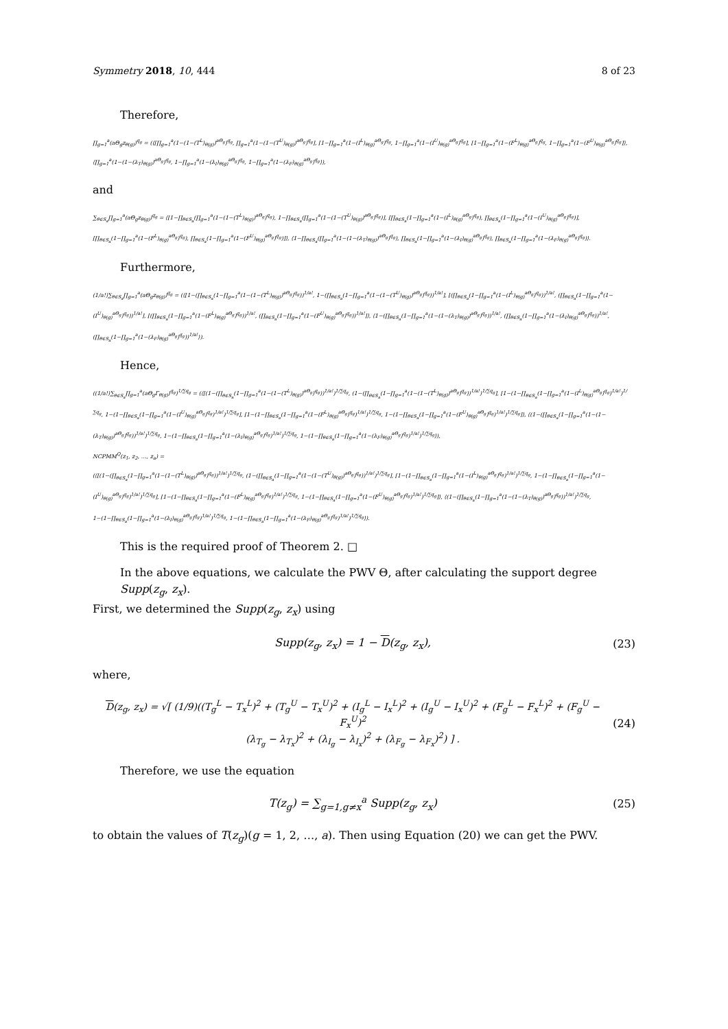Symmetry 2018, 10, 444 8 of 23
Therefore,
∏<sub>g=1</sub><sup>a</sup>(aΘ<sub>g</sub>z<sub>θ(g)</sub>)<sup>q<sub>g</sub></sup> = (⟨[∏<sub>g=1</sub><sup>a</sup>(1−(1−(T<sup>L</sup>)<sub>θ(g)</sub>)<sup>aΘ<sub>g</sub></sup>)<sup>q<sub>g</sub></sup>, ∏<sub>g=1</sub><sup>a</sup>(1−(1−(T<sup>U</sup>)<sub>θ(g)</sub>)<sup>aΘ<sub>g</sub></sup>)<sup>q<sub>g</sub></sup>], [1−∏<sub>g=1</sub><sup>a</sup>(1−(I<sup>L</sup>)<sub>θ(g)</sub><sup>aΘ<sub>g</sub></sup>)<sup>q<sub>g</sub></sup>, 1−∏<sub>g=1</sub><sup>a</sup>(1−(I<sup>U</sup>)<sub>θ(g)</sub><sup>aΘ<sub>g</sub></sup>)<sup>q<sub>g</sub></sup>], [1−∏<sub>g=1</sub><sup>a</sup>(1−(F<sup>L</sup>)<sub>θ(g)</sub><sup>aΘ<sub>g</sub></sup>)<sup>q<sub>g</sub></sup>, 1−∏<sub>g=1</sub><sup>a</sup>(1−(F<sup>U</sup>)<sub>θ(g)</sub><sup>aΘ<sub>g</sub></sup>)<sup>q<sub>g</sub></sup>]⟩, ⟨∏<sub>g=1</sub><sup>a</sup>(1−(1−(λ<sub>T</sub>)<sub>θ(g)</sub>)<sup>aΘ<sub>g</sub></sup>)<sup>q<sub>g</sub></sup>, 1−∏<sub>g=1</sub><sup>a</sup>(1−(λ<sub>I</sub>)<sub>θ(g)</sub><sup>aΘ<sub>g</sub></sup>)<sup>q<sub>g</sub></sup>, 1−∏<sub>g=1</sub><sup>a</sup>(1−(λ<sub>F</sub>)<sub>θ(g)</sub><sup>aΘ<sub>g</sub></sup>)<sup>q<sub>g</sub></sup>⟩),
and
∑<sub>θ∈S<sub>a</sub></sub>∏<sub>g=1</sub><sup>a</sup>(aΘ<sub>g</sub>z<sub>θ(g)</sub>)<sup>q<sub>g</sub></sup> = ⟨[1−∏<sub>θ∈S<sub>a</sub></sub>(∏<sub>g=1</sub><sup>a</sup>(1−(1−(T<sup>L</sup>)<sub>θ(g)</sub>)<sup>aΘ<sub>g</sub></sup>)<sup>q<sub>g</sub></sup>), 1−∏<sub>θ∈S<sub>a</sub></sub>(∏<sub>g=1</sub><sup>a</sup>(1−(1−(T<sup>U</sup>)<sub>θ(g)</sub>)<sup>aΘ<sub>g</sub></sup>)<sup>q<sub>g</sub></sup>)], [∏<sub>θ∈S<sub>a</sub></sub>(1−∏<sub>g=1</sub><sup>a</sup>(1−(I<sup>L</sup>)<sub>θ(g)</sub><sup>aΘ<sub>g</sub></sup>)<sup>q<sub>g</sub></sup>), ∏<sub>θ∈S<sub>a</sub></sub>(1−∏<sub>g=1</sub><sup>a</sup>(1−(I<sup>U</sup>)<sub>θ(g)</sub><sup>aΘ<sub>g</sub></sup>)<sup>q<sub>g</sub></sup>)], [∏<sub>θ∈S<sub>a</sub></sub>(1−∏<sub>g=1</sub><sup>a</sup>(1−(F<sup>L</sup>)<sub>θ(g)</sub><sup>aΘ<sub>g</sub></sup>)<sup>q<sub>g</sub></sup>), ∏<sub>θ∈S<sub>a</sub></sub>(1−∏<sub>g=1</sub><sup>a</sup>(1−(F<sup>U</sup>)<sub>θ(g)</sub><sup>aΘ<sub>g</sub></sup>)<sup>q<sub>g</sub></sup>)]⟩, ⟨1−∏<sub>θ∈S<sub>a</sub></sub>(∏<sub>g=1</sub><sup>a</sup>(1−(1−(λ<sub>T</sub>)<sub>θ(g)</sub>)<sup>aΘ<sub>g</sub></sup>)<sup>q<sub>g</sub></sup>), ∏<sub>θ∈S<sub>a</sub></sub>(1−∏<sub>g=1</sub><sup>a</sup>(1−(λ<sub>I</sub>)<sub>θ(g)</sub><sup>aΘ<sub>g</sub></sup>)<sup>q<sub>g</sub></sup>), ∏<sub>θ∈S<sub>a</sub></sub>(1−∏<sub>g=1</sub><sup>a</sup>(1−(λ<sub>F</sub>)<sub>θ(g)</sub><sup>aΘ<sub>g</sub></sup>)<sup>q<sub>g</sub></sup>)⟩.
Furthermore,
(1/a!)∑<sub>θ∈S<sub>a</sub></sub>∏<sub>g=1</sub><sup>a</sup>(aΘ<sub>g</sub>z<sub>θ(g)</sub>)<sup>q<sub>g</sub></sup> = (⟨[1−(∏<sub>θ∈S<sub>a</sub></sub>(1−∏<sub>g=1</sub><sup>a</sup>(1−(1−(T<sup>L</sup>)<sub>θ(g)</sub>)<sup>aΘ<sub>g</sub></sup>)<sup>q<sub>g</sub></sup>))<sup>1/a!</sup>, 1−(∏<sub>θ∈S<sub>a</sub></sub>(1−∏<sub>g=1</sub><sup>a</sup>(1−(1−(T<sup>U</sup>)<sub>θ(g)</sub>)<sup>aΘ<sub>g</sub></sup>)<sup>q<sub>g</sub></sup>))<sup>1/a!</sup>], [(∏<sub>θ∈S<sub>a</sub></sub>(1−∏<sub>g=1</sub><sup>a</sup>(1−(I<sup>L</sup>)<sub>θ(g)</sub><sup>aΘ<sub>g</sub></sup>)<sup>q<sub>g</sub></sup>))<sup>1/a!</sup>, (∏<sub>θ∈S<sub>a</sub></sub>(1−∏<sub>g=1</sub><sup>a</sup>(1−(I<sup>U</sup>)<sub>θ(g)</sub><sup>aΘ<sub>g</sub></sup>)<sup>q<sub>g</sub></sup>))<sup>1/a!</sup>], [(∏<sub>θ∈S<sub>a</sub></sub>(1−∏<sub>g=1</sub><sup>a</sup>(1−(F<sup>L</sup>)<sub>θ(g)</sub><sup>aΘ<sub>g</sub></sup>)<sup>q<sub>g</sub></sup>))<sup>1/a!</sup>, (∏<sub>θ∈S<sub>a</sub></sub>(1−∏<sub>g=1</sub><sup>a</sup>(1−(F<sup>U</sup>)<sub>θ(g)</sub><sup>aΘ<sub>g</sub></sup>)<sup>q<sub>g</sub></sup>))<sup>1/a!</sup>]⟩, ⟨1−(∏<sub>θ∈S<sub>a</sub></sub>(1−∏<sub>g=1</sub><sup>a</sup>(1−(1−(λ<sub>T</sub>)<sub>θ(g)</sub>)<sup>aΘ<sub>g</sub></sup>)<sup>q<sub>g</sub></sup>))<sup>1/a!</sup>, (∏<sub>θ∈S<sub>a</sub></sub>(1−∏<sub>g=1</sub><sup>a</sup>(1−(λ<sub>I</sub>)<sub>θ(g)</sub><sup>aΘ<sub>g</sub></sup>)<sup>q<sub>g</sub></sup>))<sup>1/a!</sup>, (∏<sub>θ∈S<sub>a</sub></sub>(1−∏<sub>g=1</sub><sup>a</sup>(1−(λ<sub>F</sub>)<sub>θ(g)</sub><sup>aΘ<sub>g</sub></sup>)<sup>q<sub>g</sub></sup>))<sup>1/a!</sup>⟩).
Hence,
((1/a!)∑<sub>θ∈S<sub>a</sub></sub>∏<sub>g=1</sub><sup>a</sup>(aΘ<sub>g</sub>Γ<sub>θ(g)</sub>)<sup>q<sub>g</sub></sup>)<sup>1/∑q<sub>g</sub></sup> = (⟨[(1−(∏<sub>θ∈S<sub>a</sub></sub>(1−∏<sub>g=1</sub><sup>a</sup>(1−(1−(T<sup>L</sup>)<sub>θ(g)</sub>)<sup>aΘ<sub>g</sub></sup>)<sup>q<sub>g</sub></sup>))<sup>1/a!</sup>)<sup>1/∑q<sub>g</sub></sup>, (1−(∏<sub>θ∈S<sub>a</sub></sub>(1−∏<sub>g=1</sub><sup>a</sup>(1−(1−(T<sup>L</sup>)<sub>θ(g)</sub>)<sup>aΘ<sub>g</sub></sup>)<sup>q<sub>g</sub></sup>))<sup>1/a!</sup>)<sup>1/∑q<sub>g</sub></sup>], [1−(1−∏<sub>θ∈S<sub>a</sub></sub>(1−∏<sub>g=1</sub><sup>a</sup>(1−(I<sup>L</sup>)<sub>θ(g)</sub><sup>aΘ<sub>g</sub></sup>)<sup>q<sub>g</sub></sup>)<sup>1/a!</sup>)<sup>1/∑q<sub>g</sub></sup>, 1−(1−∏<sub>θ∈S<sub>a</sub></sub>(1−∏<sub>g=1</sub><sup>a</sup>(1−(I<sup>U</sup>)<sub>θ(g)</sub><sup>aΘ<sub>g</sub></sup>)<sup>q<sub>g</sub></sup>)<sup>1/a!</sup>)<sup>1/∑q<sub>g</sub></sup>], [1−(1−∏<sub>θ∈S<sub>a</sub></sub>(1−∏<sub>g=1</sub><sup>a</sup>(1−(F<sup>L</sup>)<sub>θ(g)</sub><sup>aΘ<sub>g</sub></sup>)<sup>q<sub>g</sub></sup>)<sup>1/a!</sup>)<sup>1/∑q<sub>g</sub></sup>, 1−(1−∏<sub>θ∈S<sub>a</sub></sub>(1−∏<sub>g=1</sub><sup>a</sup>(1−(F<sup>U</sup>)<sub>θ(g)</sub><sup>aΘ<sub>g</sub></sup>)<sup>q<sub>g</sub></sup>)<sup>1/a!</sup>)<sup>1/∑q<sub>g</sub></sup>]⟩, ⟨(1−(∏<sub>θ∈S<sub>a</sub></sub>(1−∏<sub>g=1</sub><sup>a</sup>(1−(1−(λ<sub>T</sub>)<sub>θ(g)</sub>)<sup>aΘ<sub>g</sub></sup>)<sup>q<sub>g</sub></sup>))<sup>1/a!</sup>)<sup>1/∑q<sub>g</sub></sup>, 1−(1−∏<sub>θ∈S<sub>a</sub></sub>(1−∏<sub>g=1</sub><sup>a</sup>(1−(λ<sub>I</sub>)<sub>θ(g)</sub><sup>aΘ<sub>g</sub></sup>)<sup>q<sub>g</sub></sup>)<sup>1/a!</sup>)<sup>1/∑q<sub>g</sub></sup>, 1−(1−∏<sub>θ∈S<sub>a</sub></sub>(1−∏<sub>g=1</sub><sup>a</sup>(1−(λ<sub>F</sub>)<sub>θ(g)</sub><sup>aΘ<sub>g</sub></sup>)<sup>q<sub>g</sub></sup>)<sup>1/a!</sup>)<sup>1/∑q<sub>g</sub></sup>⟩),
NCPMM<sup>Q</sup>(z<sub>1</sub>, z<sub>2</sub>, …, z<sub>a</sub>) =
(⟨[(1−(∏<sub>θ∈S<sub>a</sub></sub>(1−∏<sub>g=1</sub><sup>a</sup>(1−(1−(T<sup>L</sup>)<sub>θ(g)</sub>)<sup>aΘ<sub>g</sub></sup>)<sup>q<sub>g</sub></sup>))<sup>1/a!</sup>)<sup>1/∑q<sub>g</sub></sup>, (1−(∏<sub>θ∈S<sub>a</sub></sub>(1−∏<sub>g=1</sub><sup>a</sup>(1−(1−(T<sup>U</sup>)<sub>θ(g)</sub>)<sup>aΘ<sub>g</sub></sup>)<sup>q<sub>g</sub></sup>))<sup>1/a!</sup>)<sup>1/∑q<sub>g</sub></sup>], [1−(1−∏<sub>θ∈S<sub>a</sub></sub>(1−∏<sub>g=1</sub><sup>a</sup>(1−(I<sup>L</sup>)<sub>θ(g)</sub><sup>aΘ<sub>g</sub></sup>)<sup>q<sub>g</sub></sup>)<sup>1/a!</sup>)<sup>1/∑q<sub>g</sub></sup>, 1−(1−∏<sub>θ∈S<sub>a</sub></sub>(1−∏<sub>g=1</sub><sup>a</sup>(1−(I<sup>U</sup>)<sub>θ(g)</sub><sup>aΘ<sub>g</sub></sup>)<sup>q<sub>g</sub></sup>)<sup>1/a!</sup>)<sup>1/∑q<sub>g</sub></sup>], [1−(1−∏<sub>θ∈S<sub>a</sub></sub>(1−∏<sub>g=1</sub><sup>a</sup>(1−(F<sup>L</sup>)<sub>θ(g)</sub><sup>aΘ<sub>g</sub></sup>)<sup>q<sub>g</sub></sup>)<sup>1/a!</sup>)<sup>1/∑q<sub>g</sub></sup>, 1−(1−∏<sub>θ∈S<sub>a</sub></sub>(1−∏<sub>g=1</sub><sup>a</sup>(1−(F<sup>U</sup>)<sub>θ(g)</sub><sup>aΘ<sub>g</sub></sup>)<sup>q<sub>g</sub></sup>)<sup>1/a!</sup>)<sup>1/∑q<sub>g</sub></sup>]⟩, ⟨(1−(∏<sub>θ∈S<sub>a</sub></sub>(1−∏<sub>g=1</sub><sup>a</sup>(1−(1−(λ<sub>T</sub>)<sub>θ(g)</sub>)<sup>aΘ<sub>g</sub></sup>)<sup>q<sub>g</sub></sup>))<sup>1/a!</sup>)<sup>1/∑q<sub>g</sub></sup>, 1−(1−∏<sub>θ∈S<sub>a</sub></sub>(1−∏<sub>g=1</sub><sup>a</sup>(1−(λ<sub>I</sub>)<sub>θ(g)</sub><sup>aΘ<sub>g</sub></sup>)<sup>q<sub>g</sub></sup>)<sup>1/a!</sup>)<sup>1/∑q<sub>g</sub></sup>, 1−(1−∏<sub>θ∈S<sub>a</sub></sub>(1−∏<sub>g=1</sub><sup>a</sup>(1−(λ<sub>F</sub>)<sub>θ(g)</sub><sup>aΘ<sub>g</sub></sup>)<sup>q<sub>g</sub></sup>)<sup>1/a!</sup>)<sup>1/∑q<sub>g</sub></sup>⟩).
This is the required proof of Theorem 2. □
In the above equations, we calculate the PWV Θ, after calculating the support degree Supp(z<sub>g</sub>, z<sub>x</sub>).
First, we determined the Supp(z<sub>g</sub>, z<sub>x</sub>) using
Supp(z<sub>g</sub>, z<sub>x</sub>) = 1 − D(z<sub>g</sub>, z<sub>x</sub>), (23)
where,
D(z<sub>g</sub>, z<sub>x</sub>) = √[ (1/9)((T<sub>g</sub><sup>L</sup> − T<sub>x</sub><sup>L</sup>)<sup>2</sup> + (T<sub>g</sub><sup>U</sup> − T<sub>x</sub><sup>U</sup>)<sup>2</sup> + (I<sub>g</sub><sup>L</sup> − I<sub>x</sub><sup>L</sup>)<sup>2</sup> + (I<sub>g</sub><sup>U</sup> − I<sub>x</sub><sup>U</sup>)<sup>2</sup> + (F<sub>g</sub><sup>L</sup> − F<sub>x</sub><sup>L</sup>)<sup>2</sup> + (F<sub>g</sub><sup>U</sup> − F<sub>x</sub><sup>U</sup>)<sup>2</sup>
(λ<sub>T<sub>g</sub></sub> − λ<sub>T<sub>x</sub></sub>)<sup>2</sup> + (λ<sub>I<sub>g</sub></sub> − λ<sub>I<sub>x</sub></sub>)<sup>2</sup> + (λ<sub>F<sub>g</sub></sub> − λ<sub>F<sub>x</sub></sub>)<sup>2</sup>) ] . (24)
Therefore, we use the equation
T(z<sub>g</sub>) = ∑<sub>g=1,g≠x</sub><sup>a</sup> Supp(z<sub>g</sub>, z<sub>x</sub>) (25)
to obtain the values of T(z<sub>g</sub>)(g = 1, 2, …, a). Then using Equation (20) we can get the PWV.